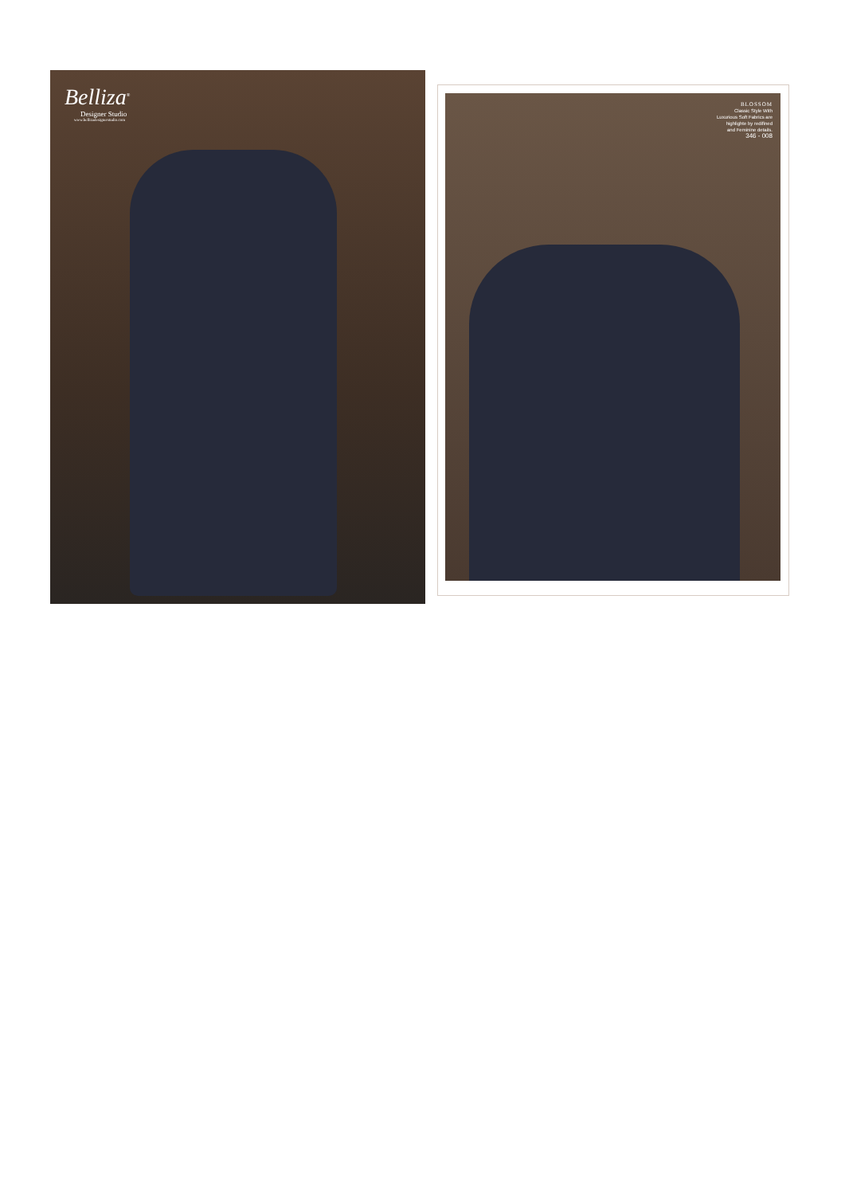Belliza<sup>®</sup>
Designer Studio
www.bellizadesignerstudio.com
BLOSSOM
Classic Style With
Luxurious Soft Fabrics are
highlighte by redifined
and Feminine details.
346 - 008